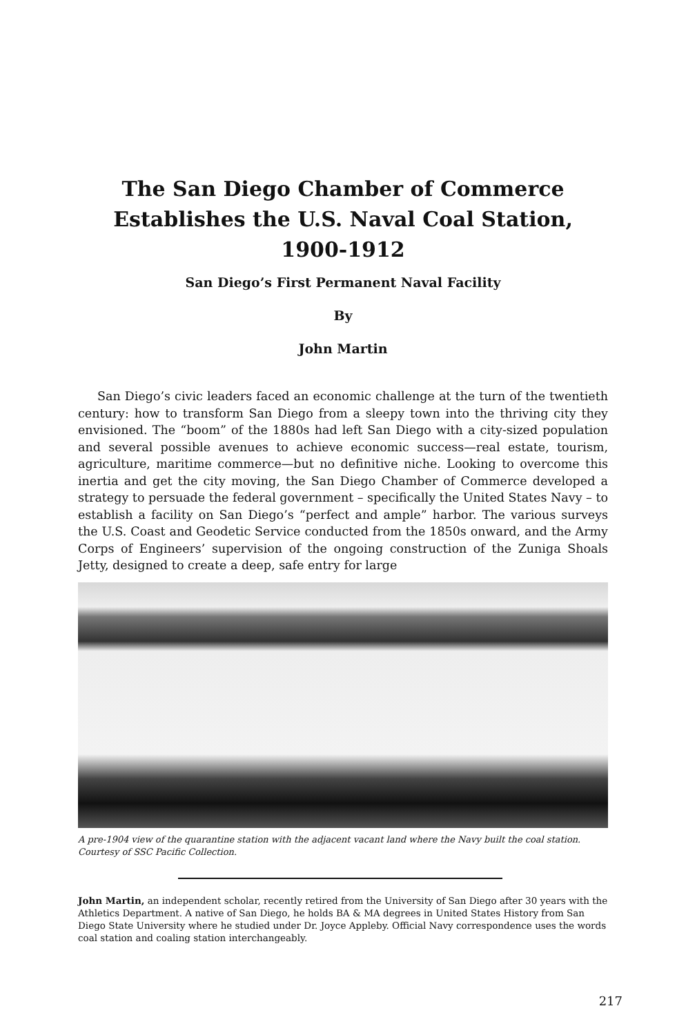The San Diego Chamber of Commerce
Establishes the U.S. Naval Coal Station, 1900-1912
San Diego’s First Permanent Naval Facility
By
John Martin
San Diego’s civic leaders faced an economic challenge at the turn of the twentieth century: how to transform San Diego from a sleepy town into the thriving city they envisioned. The “boom” of the 1880s had left San Diego with a city-sized population and several possible avenues to achieve economic success—real estate, tourism, agriculture, maritime commerce—but no definitive niche. Looking to overcome this inertia and get the city moving, the San Diego Chamber of Commerce developed a strategy to persuade the federal government – specifically the United States Navy – to establish a facility on San Diego’s “perfect and ample” harbor. The various surveys the U.S. Coast and Geodetic Service conducted from the 1850s onward, and the Army Corps of Engineers’ supervision of the ongoing construction of the Zuniga Shoals Jetty, designed to create a deep, safe entry for large
A pre-1904 view of the quarantine station with the adjacent vacant land where the Navy built the coal station. Courtesy of SSC Pacific Collection.
John Martin, an independent scholar, recently retired from the University of San Diego after 30 years with the Athletics Department. A native of San Diego, he holds BA & MA degrees in United States History from San Diego State University where he studied under Dr. Joyce Appleby. Official Navy correspondence uses the words coal station and coaling station interchangeably.
217